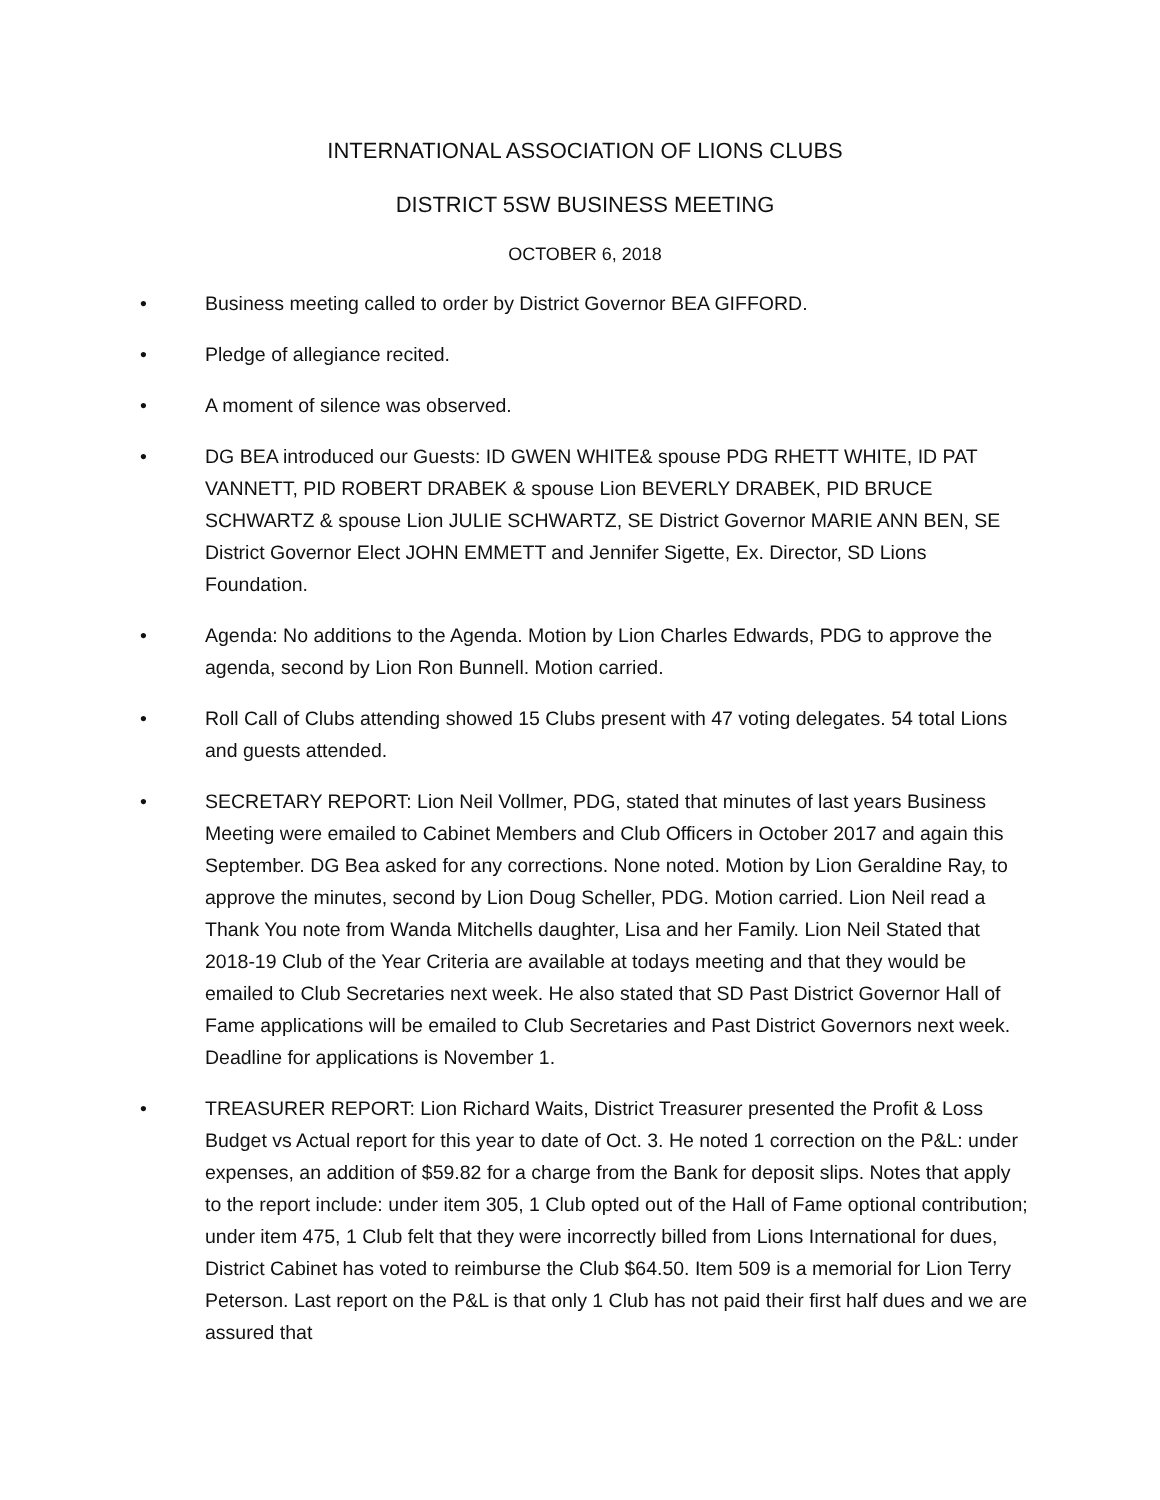INTERNATIONAL ASSOCIATION OF LIONS CLUBS
DISTRICT 5SW BUSINESS MEETING
OCTOBER 6, 2018
• Business meeting called to order by District Governor BEA GIFFORD.
• Pledge of allegiance recited.
• A moment of silence was observed.
• DG BEA introduced our Guests: ID GWEN WHITE& spouse PDG RHETT WHITE, ID PAT VANNETT, PID ROBERT DRABEK & spouse Lion BEVERLY DRABEK, PID BRUCE SCHWARTZ & spouse Lion JULIE SCHWARTZ, SE District Governor MARIE ANN BEN, SE District Governor Elect JOHN EMMETT and Jennifer Sigette, Ex. Director, SD Lions Foundation.
• Agenda: No additions to the Agenda. Motion by Lion Charles Edwards, PDG to approve the agenda, second by Lion Ron Bunnell. Motion carried.
• Roll Call of Clubs attending showed 15 Clubs present with 47 voting delegates. 54 total Lions and guests attended.
• SECRETARY REPORT: Lion Neil Vollmer, PDG, stated that minutes of last years Business Meeting were emailed to Cabinet Members and Club Officers in October 2017 and again this September. DG Bea asked for any corrections. None noted. Motion by Lion Geraldine Ray, to approve the minutes, second by Lion Doug Scheller, PDG. Motion carried. Lion Neil read a Thank You note from Wanda Mitchells daughter, Lisa and her Family. Lion Neil Stated that 2018-19 Club of the Year Criteria are available at todays meeting and that they would be emailed to Club Secretaries next week. He also stated that SD Past District Governor Hall of Fame applications will be emailed to Club Secretaries and Past District Governors next week. Deadline for applications is November 1.
• TREASURER REPORT: Lion Richard Waits, District Treasurer presented the Profit & Loss Budget vs Actual report for this year to date of Oct. 3. He noted 1 correction on the P&L: under expenses, an addition of $59.82 for a charge from the Bank for deposit slips. Notes that apply to the report include: under item 305, 1 Club opted out of the Hall of Fame optional contribution; under item 475, 1 Club felt that they were incorrectly billed from Lions International for dues, District Cabinet has voted to reimburse the Club $64.50. Item 509 is a memorial for Lion Terry Peterson. Last report on the P&L is that only 1 Club has not paid their first half dues and we are assured that